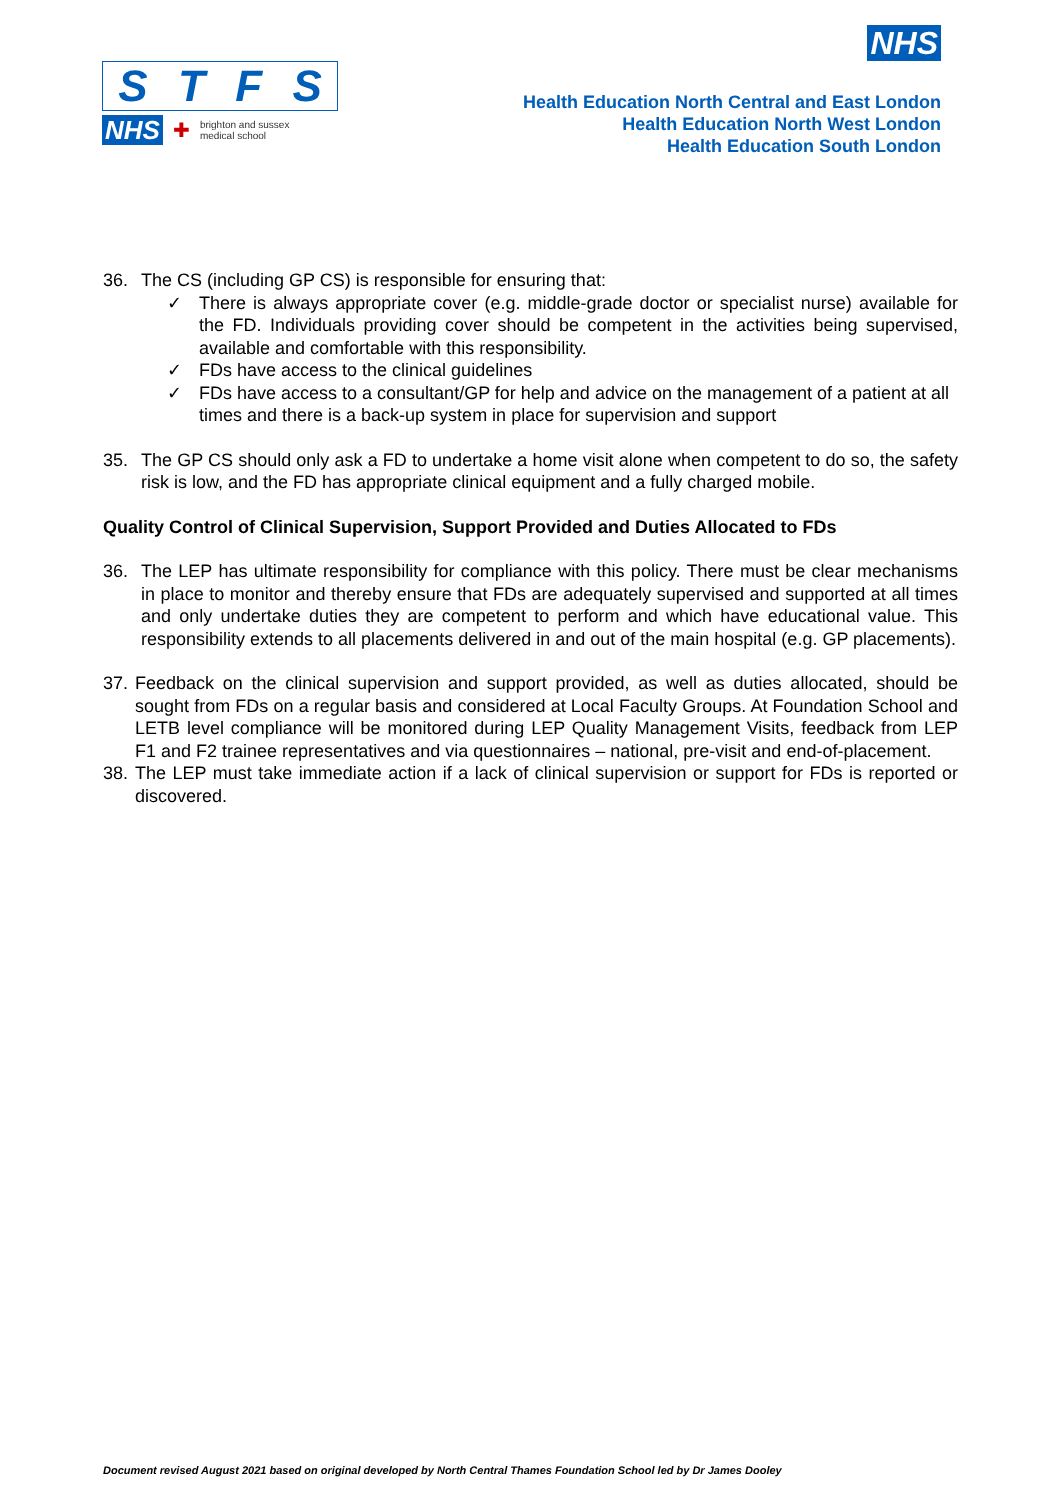STFS
NHS ✚ brighton and sussex
medical school
NHS
Health Education North Central and East London
Health Education North West London
Health Education South London
36. The CS (including GP CS) is responsible for ensuring that:
✓ There is always appropriate cover (e.g. middle-grade doctor or specialist nurse) available for the FD. Individuals providing cover should be competent in the activities being supervised, available and comfortable with this responsibility.
✓ FDs have access to the clinical guidelines
✓ FDs have access to a consultant/GP for help and advice on the management of a patient at all times and there is a back-up system in place for supervision and support
35. The GP CS should only ask a FD to undertake a home visit alone when competent to do so, the safety risk is low, and the FD has appropriate clinical equipment and a fully charged mobile.
Quality Control of Clinical Supervision, Support Provided and Duties Allocated to FDs
36. The LEP has ultimate responsibility for compliance with this policy. There must be clear mechanisms in place to monitor and thereby ensure that FDs are adequately supervised and supported at all times and only undertake duties they are competent to perform and which have educational value. This responsibility extends to all placements delivered in and out of the main hospital (e.g. GP placements).
37. Feedback on the clinical supervision and support provided, as well as duties allocated, should be sought from FDs on a regular basis and considered at Local Faculty Groups. At Foundation School and LETB level compliance will be monitored during LEP Quality Management Visits, feedback from LEP F1 and F2 trainee representatives and via questionnaires – national, pre-visit and end-of-placement.
38. The LEP must take immediate action if a lack of clinical supervision or support for FDs is reported or discovered.
Document revised August 2021 based on original developed by North Central Thames Foundation School led by Dr James Dooley